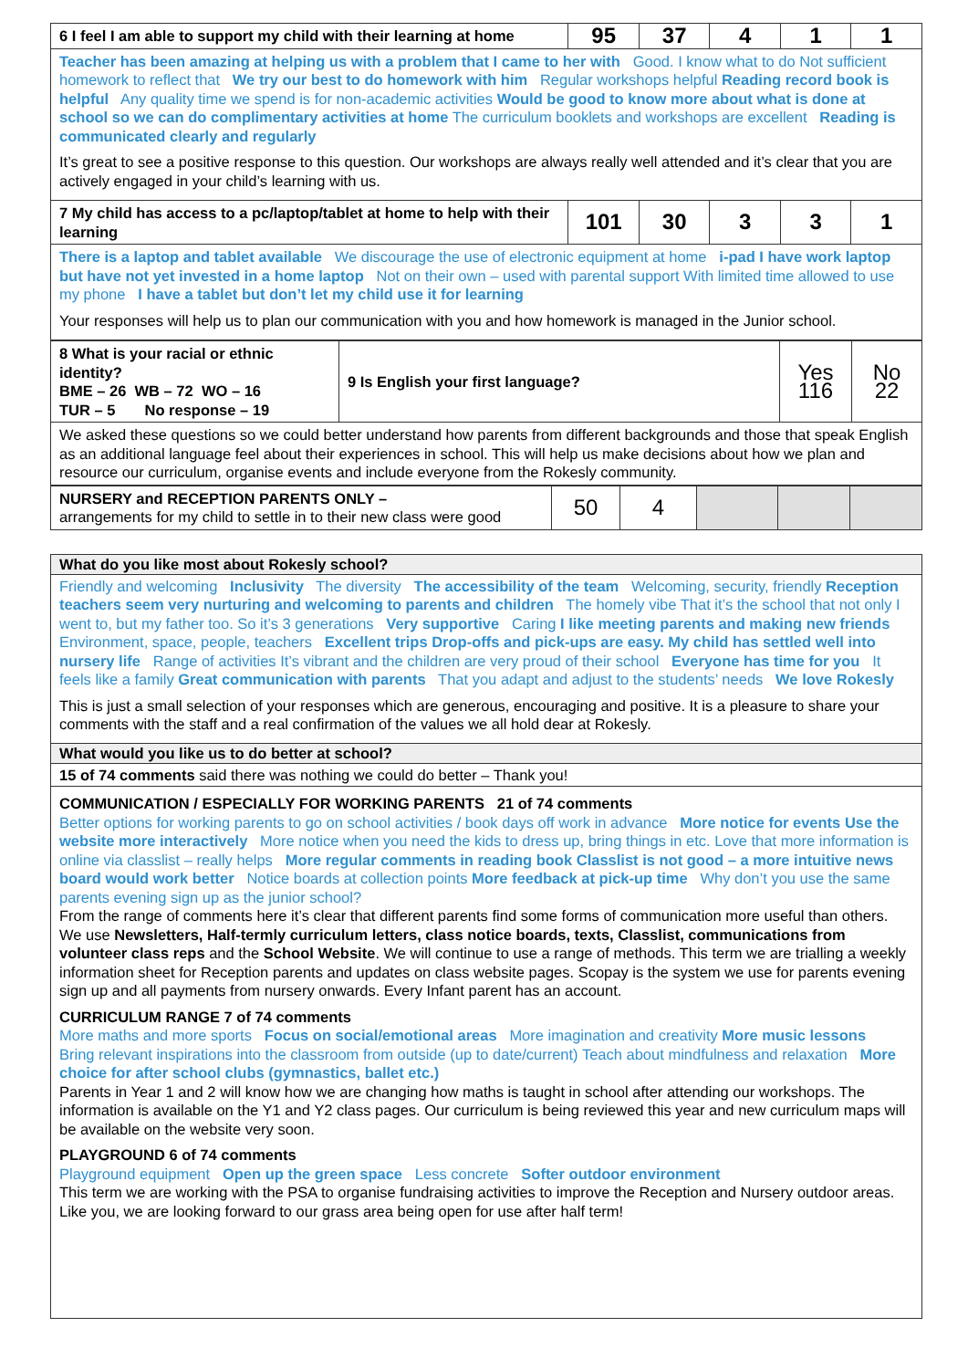| 6 I feel I am able to support my child with their learning at home | 95 | 37 | 4 | 1 | 1 |
| Teacher has been amazing at helping us with a problem that I came to her with Good. I know what to do Not sufficient homework to reflect that We try our best to do homework with him Regular workshops helpful Reading record book is helpful Any quality time we spend is for non-academic activities Would be good to know more about what is done at school so we can do complimentary activities at home The curriculum booklets and workshops are excellent Reading is communicated clearly and regularly It’s great to see a positive response to this question. Our workshops are always really well attended and it’s clear that you are actively engaged in your child’s learning with us. | | | | | |
| 7 My child has access to a pc/laptop/tablet at home to help with their learning | 101 | 30 | 3 | 3 | 1 |
| There is a laptop and tablet available We discourage the use of electronic equipment at home i-pad I have work laptop but have not yet invested in a home laptop Not on their own – used with parental support With limited time allowed to use my phone I have a tablet but don’t let my child use it for learning Your responses will help us to plan our communication with you and how homework is managed in the Junior school. | | | | | |
| 8 What is your racial or ethnic identity? BME – 26 WB – 72 WO – 16 TUR – 5 No response – 19 | 9 Is English your first language? | Yes 116 | No 22 |
| We asked these questions so we could better understand how parents from different backgrounds and those that speak English as an additional language feel about their experiences in school. This will help us make decisions about how we plan and resource our curriculum, organise events and include everyone from the Rokesly community. | | | |
| NURSERY and RECEPTION PARENTS ONLY – arrangements for my child to settle in to their new class were good | 50 | 4 | | | |
What do you like most about Rokesly school?
Friendly and welcoming Inclusivity The diversity The accessibility of the team Welcoming, security, friendly Reception teachers seem very nurturing and welcoming to parents and children The homely vibe That it’s the school that not only I went to, but my father too. So it’s 3 generations Very supportive Caring I like meeting parents and making new friends Environment, space, people, teachers Excellent trips Drop-offs and pick-ups are easy. My child has settled well into nursery life Range of activities It’s vibrant and the children are very proud of their school Everyone has time for you It feels like a family Great communication with parents That you adapt and adjust to the students’ needs We love Rokesly
This is just a small selection of your responses which are generous, encouraging and positive. It is a pleasure to share your comments with the staff and a real confirmation of the values we all hold dear at Rokesly.
What would you like us to do better at school?
15 of 74 comments said there was nothing we could do better – Thank you!
COMMUNICATION / ESPECIALLY FOR WORKING PARENTS 21 of 74 comments
Better options for working parents to go on school activities / book days off work in advance More notice for events Use the website more interactively More notice when you need the kids to dress up, bring things in etc. Love that more information is online via classlist – really helps More regular comments in reading book Classlist is not good – a more intuitive news board would work better Notice boards at collection points More feedback at pick-up time Why don’t you use the same parents evening sign up as the junior school?
From the range of comments here it’s clear that different parents find some forms of communication more useful than others. We use Newsletters, Half-termly curriculum letters, class notice boards, texts, Classlist, communications from volunteer class reps and the School Website. We will continue to use a range of methods. This term we are trialling a weekly information sheet for Reception parents and updates on class website pages. Scopay is the system we use for parents evening sign up and all payments from nursery onwards. Every Infant parent has an account.
CURRICULUM RANGE 7 of 74 comments
More maths and more sports Focus on social/emotional areas More imagination and creativity More music lessons Bring relevant inspirations into the classroom from outside (up to date/current) Teach about mindfulness and relaxation More choice for after school clubs (gymnastics, ballet etc.)
Parents in Year 1 and 2 will know how we are changing how maths is taught in school after attending our workshops. The information is available on the Y1 and Y2 class pages. Our curriculum is being reviewed this year and new curriculum maps will be available on the website very soon.
PLAYGROUND 6 of 74 comments
Playground equipment Open up the green space Less concrete Softer outdoor environment
This term we are working with the PSA to organise fundraising activities to improve the Reception and Nursery outdoor areas. Like you, we are looking forward to our grass area being open for use after half term!